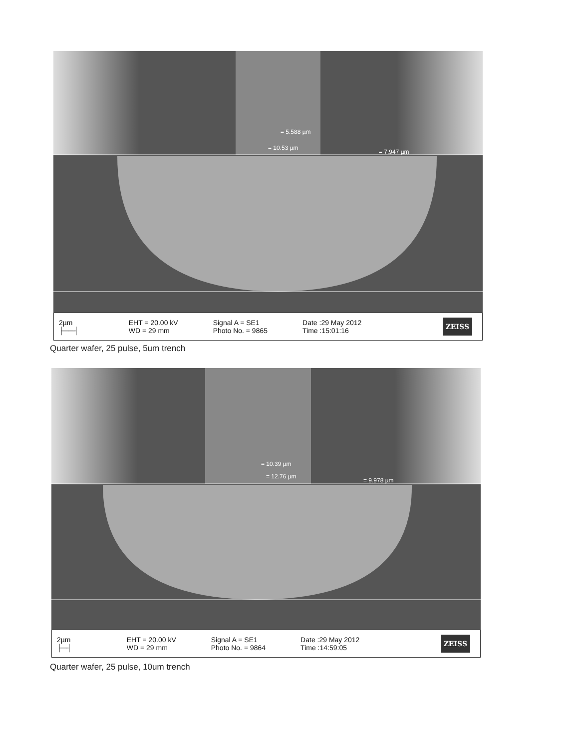= 5.588 µm
= 10.53 µm
= 7.947 µm
2µm
├──┤
EHT = 20.00 kV
WD = 29 mm
Signal A = SE1
Photo No. = 9865
Date :29 May 2012
Time :15:01:16
ZEISS
Quarter wafer, 25 pulse, 5um trench
= 10.39 µm
= 12.76 µm
= 9.978 µm
2µm
├─┤
EHT = 20.00 kV
WD = 29 mm
Signal A = SE1
Photo No. = 9864
Date :29 May 2012
Time :14:59:05
ZEISS
Quarter wafer, 25 pulse, 10um trench